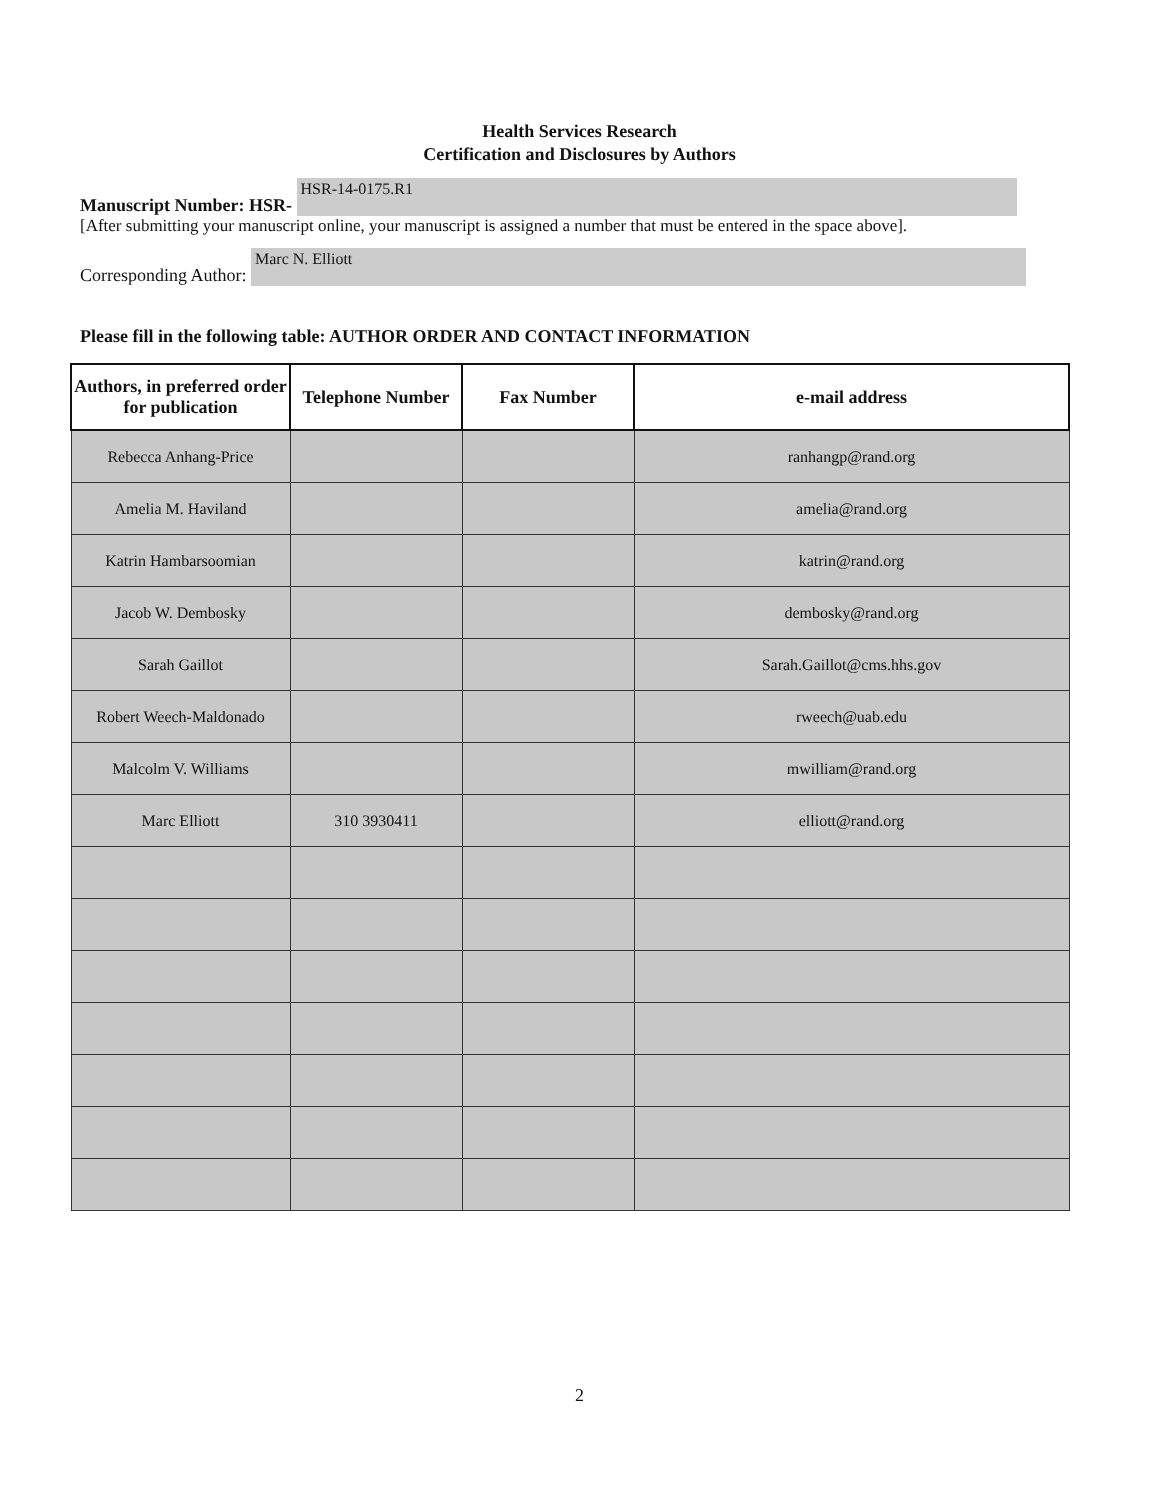Health Services Research
Certification and Disclosures by Authors
Manuscript Number: HSR- HSR-14-0175.R1
[After submitting your manuscript online, your manuscript is assigned a number that must be entered in the space above].
Corresponding Author: Marc N. Elliott
Please fill in the following table: AUTHOR ORDER AND CONTACT INFORMATION
| Authors, in preferred order for publication | Telephone Number | Fax Number | e-mail address |
| --- | --- | --- | --- |
| Rebecca Anhang-Price | | | ranhangp@rand.org |
| Amelia M. Haviland | | | amelia@rand.org |
| Katrin Hambarsoomian | | | katrin@rand.org |
| Jacob W. Dembosky | | | dembosky@rand.org |
| Sarah Gaillot | | | Sarah.Gaillot@cms.hhs.gov |
| Robert Weech-Maldonado | | | rweech@uab.edu |
| Malcolm V. Williams | | | mwilliam@rand.org |
| Marc Elliott | 310 3930411 | | elliott@rand.org |
2